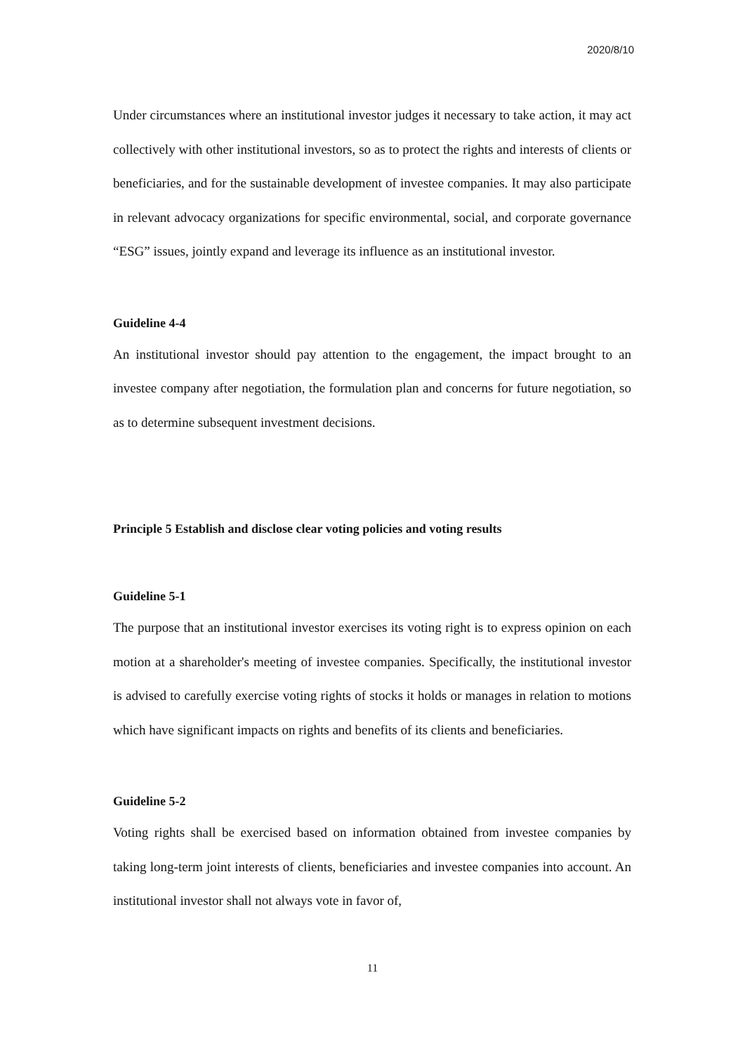2020/8/10
Under circumstances where an institutional investor judges it necessary to take action, it may act collectively with other institutional investors, so as to protect the rights and interests of clients or beneficiaries, and for the sustainable development of investee companies. It may also participate in relevant advocacy organizations for specific environmental, social, and corporate governance “ESG” issues, jointly expand and leverage its influence as an institutional investor.
Guideline 4-4
An institutional investor should pay attention to the engagement, the impact brought to an investee company after negotiation, the formulation plan and concerns for future negotiation, so as to determine subsequent investment decisions.
Principle 5 Establish and disclose clear voting policies and voting results
Guideline 5-1
The purpose that an institutional investor exercises its voting right is to express opinion on each motion at a shareholder's meeting of investee companies. Specifically, the institutional investor is advised to carefully exercise voting rights of stocks it holds or manages in relation to motions which have significant impacts on rights and benefits of its clients and beneficiaries.
Guideline 5-2
Voting rights shall be exercised based on information obtained from investee companies by taking long-term joint interests of clients, beneficiaries and investee companies into account. An institutional investor shall not always vote in favor of,
11